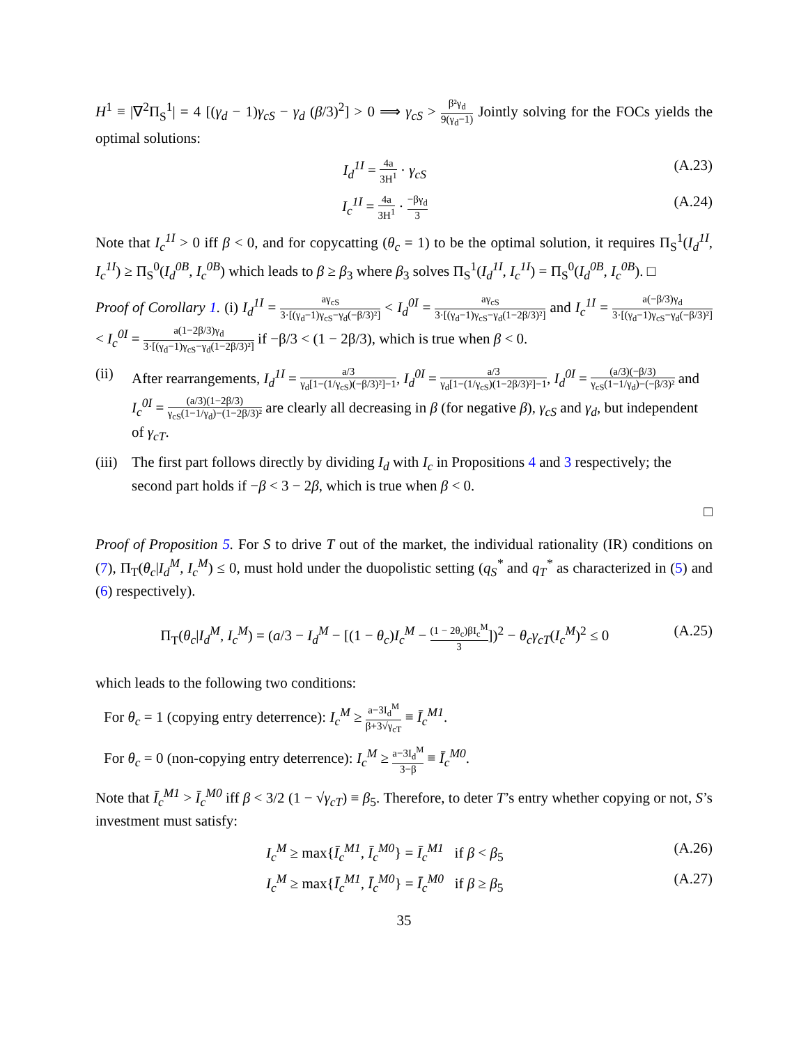H<sup>1</sup> ≡ |∇<sup>2</sup>Π<sub>S</sub><sup>1</sup>| = 4 [(γ<sub>d</sub> − 1)γ<sub>cS</sub> − γ<sub>d</sub> (β/3)<sup>2</sup>] > 0 ⟹ γ<sub>cS</sub> > β²γ<sub>d</sub> 9(γ<sub>d</sub>−1) Jointly solving for the FOCs yields the optimal solutions:
I<sub>d</sub><sup>1I</sup> = 4a 3H<sup>1</sup> · γ<sub>cS</sub> (A.23)
I<sub>c</sub><sup>1I</sup> = 4a 3H<sup>1</sup> · −βγ<sub>d</sub> 3 (A.24)
Note that I<sub>c</sub><sup>1I</sup> > 0 iff β < 0, and for copycatting (θ<sub>c</sub> = 1) to be the optimal solution, it requires Π<sub>S</sub><sup>1</sup>(I<sub>d</sub><sup>1I</sup>, I<sub>c</sub><sup>1I</sup>) ≥ Π<sub>S</sub><sup>0</sup>(I<sub>d</sub><sup>0B</sup>, I<sub>c</sub><sup>0B</sup>) which leads to β ≥ β<sub>3</sub> where β<sub>3</sub> solves Π<sub>S</sub><sup>1</sup>(I<sub>d</sub><sup>1I</sup>, I<sub>c</sub><sup>1I</sup>) = Π<sub>S</sub><sup>0</sup>(I<sub>d</sub><sup>0B</sup>, I<sub>c</sub><sup>0B</sup>). □
Proof of Corollary 1. (i) I<sub>d</sub><sup>1I</sup> = aγ<sub>cS</sub> 3·[(γ<sub>d</sub>−1)γ<sub>cS</sub>−γ<sub>d</sub>(−β/3)²] < I<sub>d</sub><sup>0I</sup> = aγ<sub>cS</sub> 3·[(γ<sub>d</sub>−1)γ<sub>cS</sub>−γ<sub>d</sub>(1−2β/3)²] and I<sub>c</sub><sup>1I</sup> = a(−β/3)γ<sub>d</sub> 3·[(γ<sub>d</sub>−1)γ<sub>cS</sub>−γ<sub>d</sub>(−β/3)²] < I<sub>c</sub><sup>0I</sup> = a(1−2β/3)γ<sub>d</sub> 3·[(γ<sub>d</sub>−1)γ<sub>cS</sub>−γ<sub>d</sub>(1−2β/3)²] if −β/3 < (1 − 2β/3), which is true when β < 0.
(ii) After rearrangements, I<sub>d</sub><sup>1I</sup> = a/3 γ<sub>d</sub>[1−(1/γ<sub>cS</sub>)(−β/3)²]−1, I<sub>d</sub><sup>0I</sup> = a/3 γ<sub>d</sub>[1−(1/γ<sub>cS</sub>)(1−2β/3)²]−1, I<sub>d</sub><sup>0I</sup> = (a/3)(−β/3) γ<sub>cS</sub>(1−1/γ<sub>d</sub>)−(−β/3)² and I<sub>c</sub><sup>0I</sup> = (a/3)(1−2β/3) γ<sub>cS</sub>(1−1/γ<sub>d</sub>)−(1−2β/3)² are clearly all decreasing in β (for negative β), γ<sub>cS</sub> and γ<sub>d</sub>, but independent of γ<sub>cT</sub>.
(iii)
The first part follows directly by dividing I<sub>d</sub> with I<sub>c</sub> in Propositions 4 and 3 respectively; the second part holds if −β < 3 − 2β, which is true when β < 0.
□
Proof of Proposition 5. For S to drive T out of the market, the individual rationality (IR) conditions on (7), Π<sub>T</sub>(θ<sub>c</sub>|I<sub>d</sub><sup>M</sup>, I<sub>c</sub><sup>M</sup>) ≤ 0, must hold under the duopolistic setting (q<sub>S</sub><sup>*</sup> and q<sub>T</sub><sup>*</sup> as characterized in (5) and (6) respectively).
Π<sub>T</sub>(θ<sub>c</sub>|I<sub>d</sub><sup>M</sup>, I<sub>c</sub><sup>M</sup>) = (a/3 − I<sub>d</sub><sup>M</sup> − [(1 − θ<sub>c</sub>)I<sub>c</sub><sup>M</sup> − (1 − 2θ<sub>c</sub>)βI<sub>c</sub><sup>M</sup> 3])<sup>2</sup> − θ<sub>c</sub>γ<sub>cT</sub>(I<sub>c</sub><sup>M</sup>)<sup>2</sup> ≤ 0 (A.25)
which leads to the following two conditions:
For θ<sub>c</sub> = 1 (copying entry deterrence): I<sub>c</sub><sup>M</sup> ≥ a−3I<sub>d</sub><sup>M</sup> β+3√γ<sub>cT</sub> ≡ Ī<sub>c</sub><sup>M1</sup>.
For θ<sub>c</sub> = 0 (non-copying entry deterrence): I<sub>c</sub><sup>M</sup> ≥ a−3I<sub>d</sub><sup>M</sup> 3−β ≡ Ī<sub>c</sub><sup>M0</sup>.
Note that Ī<sub>c</sub><sup>M1</sup> > Ī<sub>c</sub><sup>M0</sup> iff β < 3/2 (1 − √γ<sub>cT</sub>) ≡ β<sub>5</sub>. Therefore, to deter T’s entry whether copying or not, S’s investment must satisfy:
I<sub>c</sub><sup>M</sup> ≥ max{Ī<sub>c</sub><sup>M1</sup>, Ī<sub>c</sub><sup>M0</sup>} = Ī<sub>c</sub><sup>M1</sup> if β < β<sub>5</sub> (A.26)
I<sub>c</sub><sup>M</sup> ≥ max{Ī<sub>c</sub><sup>M1</sup>, Ī<sub>c</sub><sup>M0</sup>} = Ī<sub>c</sub><sup>M0</sup> if β ≥ β<sub>5</sub> (A.27)
35